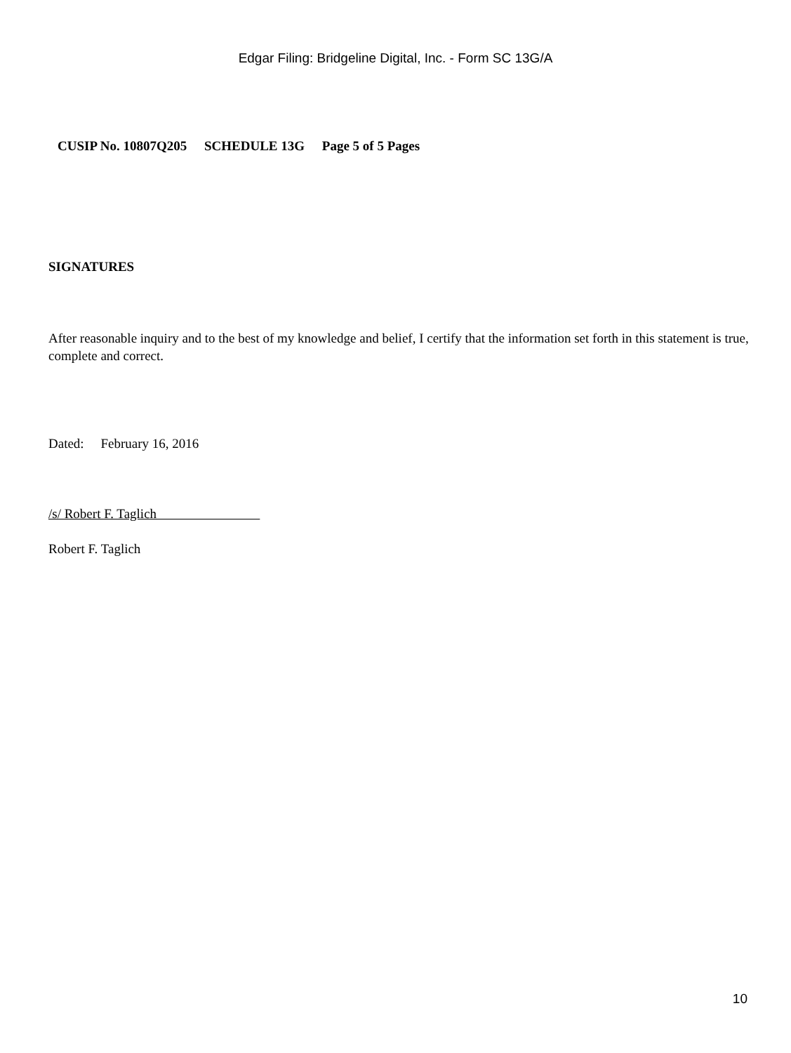Edgar Filing: Bridgeline Digital, Inc. - Form SC 13G/A
CUSIP No. 10807Q205 SCHEDULE 13G Page 5 of 5 Pages
SIGNATURES
After reasonable inquiry and to the best of my knowledge and belief, I certify that the information set forth in this statement is true, complete and correct.
Dated: February 16, 2016
/s/ Robert F. Taglich
Robert F. Taglich
10